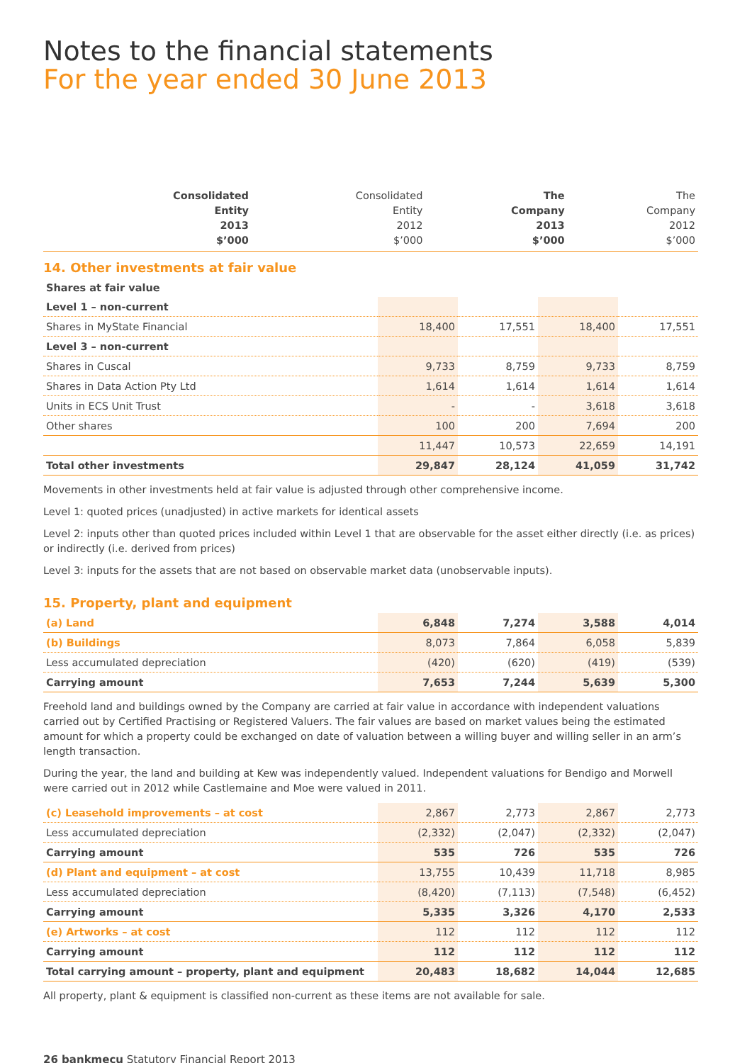Notes to the financial statements
For the year ended 30 June 2013
| | Consolidated Entity 2013 $’000 | Consolidated Entity 2012 $’000 | The Company 2013 $’000 | The Company 2012 $’000 |
| --- | --- | --- | --- | --- |
14. Other investments at fair value
| Shares at fair value | | | | |
| Level 1 – non-current | | | | |
| Shares in MyState Financial | 18,400 | 17,551 | 18,400 | 17,551 |
| Level 3 – non-current | | | | |
| Shares in Cuscal | 9,733 | 8,759 | 9,733 | 8,759 |
| Shares in Data Action Pty Ltd | 1,614 | 1,614 | 1,614 | 1,614 |
| Units in ECS Unit Trust | - | - | 3,618 | 3,618 |
| Other shares | 100 | 200 | 7,694 | 200 |
| | 11,447 | 10,573 | 22,659 | 14,191 |
| Total other investments | 29,847 | 28,124 | 41,059 | 31,742 |
Movements in other investments held at fair value is adjusted through other comprehensive income.
Level 1: quoted prices (unadjusted) in active markets for identical assets
Level 2: inputs other than quoted prices included within Level 1 that are observable for the asset either directly (i.e. as prices) or indirectly (i.e. derived from prices)
Level 3: inputs for the assets that are not based on observable market data (unobservable inputs).
15. Property, plant and equipment
| (a) Land | 6,848 | 7,274 | 3,588 | 4,014 |
| (b) Buildings | 8,073 | 7,864 | 6,058 | 5,839 |
| Less accumulated depreciation | (420) | (620) | (419) | (539) |
| Carrying amount | 7,653 | 7,244 | 5,639 | 5,300 |
Freehold land and buildings owned by the Company are carried at fair value in accordance with independent valuations carried out by Certified Practising or Registered Valuers. The fair values are based on market values being the estimated amount for which a property could be exchanged on date of valuation between a willing buyer and willing seller in an arm’s length transaction.
During the year, the land and building at Kew was independently valued. Independent valuations for Bendigo and Morwell were carried out in 2012 while Castlemaine and Moe were valued in 2011.
| (c) Leasehold improvements – at cost | 2,867 | 2,773 | 2,867 | 2,773 |
| Less accumulated depreciation | (2,332) | (2,047) | (2,332) | (2,047) |
| Carrying amount | 535 | 726 | 535 | 726 |
| (d) Plant and equipment – at cost | 13,755 | 10,439 | 11,718 | 8,985 |
| Less accumulated depreciation | (8,420) | (7,113) | (7,548) | (6,452) |
| Carrying amount | 5,335 | 3,326 | 4,170 | 2,533 |
| (e) Artworks – at cost | 112 | 112 | 112 | 112 |
| Carrying amount | 112 | 112 | 112 | 112 |
| Total carrying amount – property, plant and equipment | 20,483 | 18,682 | 14,044 | 12,685 |
All property, plant & equipment is classified non-current as these items are not available for sale.
26 bankmecu Statutory Financial Report 2013